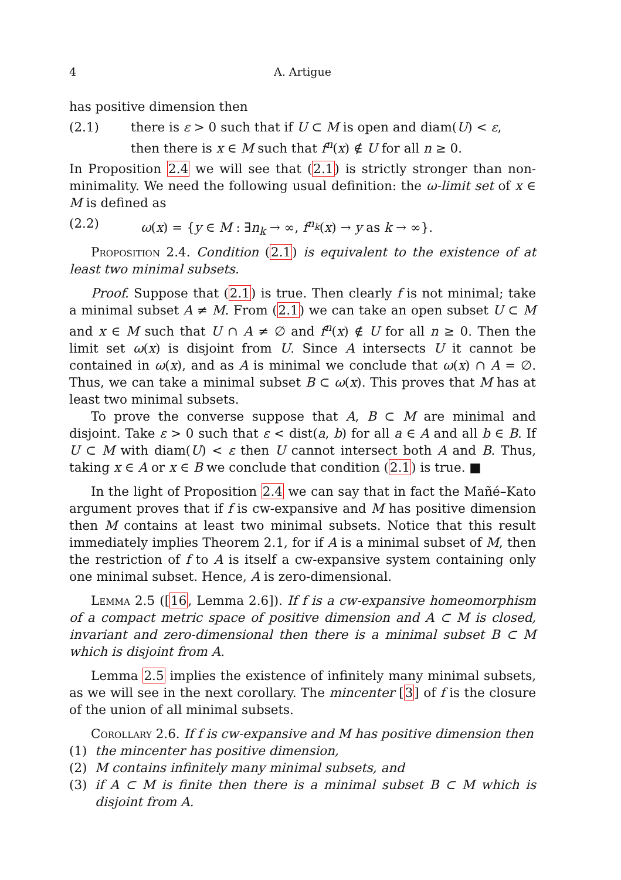4 A. Artigue
has positive dimension then
(2.1) there is ε > 0 such that if U ⊂ M is open and diam(U) < ε,
then there is x ∈ M such that f<sup>n</sup>(x) ∉ U for all n ≥ 0.
In Proposition 2.4 we will see that (2.1) is strictly stronger than non-minimality. We need the following usual definition: the ω-limit set of x ∈ M is defined as
(2.2) ω(x) = {y ∈ M : ∃n<sub>k</sub> → ∞, f<sup>n<sub>k</sub></sup>(x) → y as k → ∞}.
Proposition 2.4. Condition (2.1) is equivalent to the existence of at least two minimal subsets.
Proof. Suppose that (2.1) is true. Then clearly f is not minimal; take a minimal subset A ≠ M. From (2.1) we can take an open subset U ⊂ M and x ∈ M such that U ∩ A ≠ ∅ and f<sup>n</sup>(x) ∉ U for all n ≥ 0. Then the limit set ω(x) is disjoint from U. Since A intersects U it cannot be contained in ω(x), and as A is minimal we conclude that ω(x) ∩ A = ∅. Thus, we can take a minimal subset B ⊂ ω(x). This proves that M has at least two minimal subsets.
To prove the converse suppose that A, B ⊂ M are minimal and disjoint. Take ε > 0 such that ε < dist(a, b) for all a ∈ A and all b ∈ B. If U ⊂ M with diam(U) < ε then U cannot intersect both A and B. Thus, taking x ∈ A or x ∈ B we conclude that condition (2.1) is true. ■
In the light of Proposition 2.4 we can say that in fact the Mañé–Kato argument proves that if f is cw-expansive and M has positive dimension then M contains at least two minimal subsets. Notice that this result immediately implies Theorem 2.1, for if A is a minimal subset of M, then the restriction of f to A is itself a cw-expansive system containing only one minimal subset. Hence, A is zero-dimensional.
Lemma 2.5 ([16, Lemma 2.6]). If f is a cw-expansive homeomorphism of a compact metric space of positive dimension and A ⊂ M is closed, invariant and zero-dimensional then there is a minimal subset B ⊂ M which is disjoint from A.
Lemma 2.5 implies the existence of infinitely many minimal subsets, as we will see in the next corollary. The mincenter [3] of f is the closure of the union of all minimal subsets.
Corollary 2.6. If f is cw-expansive and M has positive dimension then
(1) the mincenter has positive dimension,
(2) M contains infinitely many minimal subsets, and
(3) if A ⊂ M is finite then there is a minimal subset B ⊂ M which is disjoint from A.